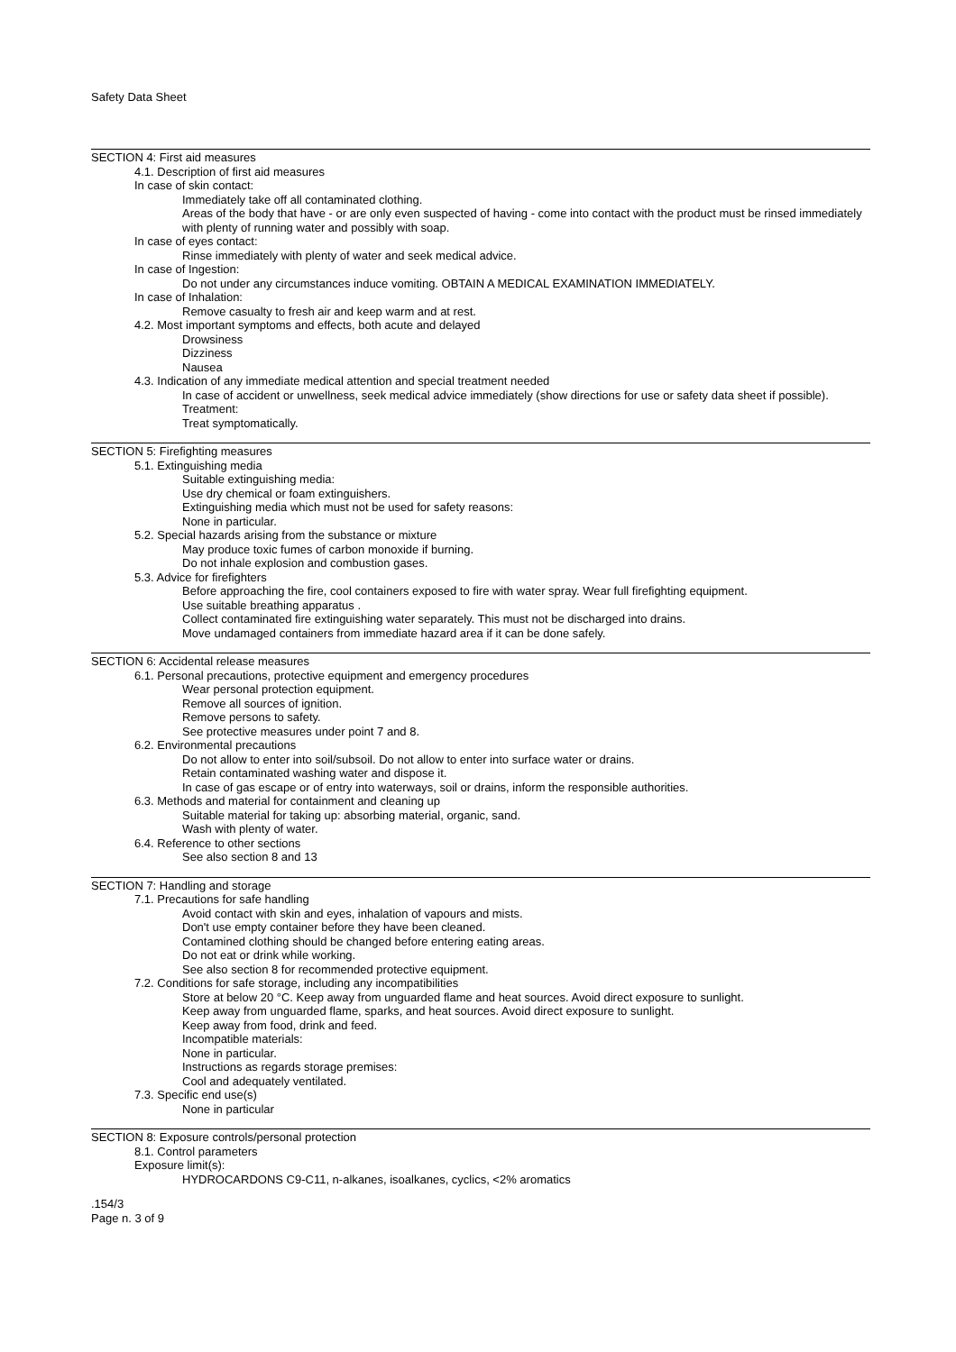Safety Data Sheet
SECTION 4: First aid measures
4.1. Description of first aid measures
In case of skin contact:
Immediately take off all contaminated clothing.
Areas of the body that have - or are only even suspected of having - come into contact with the product must be rinsed immediately with plenty of running water and possibly with soap.
In case of eyes contact:
Rinse immediately with plenty of water and seek medical advice.
In case of Ingestion:
Do not under any circumstances induce vomiting. OBTAIN A MEDICAL EXAMINATION IMMEDIATELY.
In case of Inhalation:
Remove casualty to fresh air and keep warm and at rest.
4.2. Most important symptoms and effects, both acute and delayed
Drowsiness
Dizziness
Nausea
4.3. Indication of any immediate medical attention and special treatment needed
In case of accident or unwellness, seek medical advice immediately (show directions for use or safety data sheet if possible).
Treatment:
Treat symptomatically.
SECTION 5: Firefighting measures
5.1. Extinguishing media
Suitable extinguishing media:
Use dry chemical or foam extinguishers.
Extinguishing media which must not be used for safety reasons:
None in particular.
5.2. Special hazards arising from the substance or mixture
May produce toxic fumes of carbon monoxide if burning.
Do not inhale explosion and combustion gases.
5.3. Advice for firefighters
Before approaching the fire, cool containers exposed to fire with water spray. Wear full firefighting equipment.
Use suitable breathing apparatus .
Collect contaminated fire extinguishing water separately. This must not be discharged into drains.
Move undamaged containers from immediate hazard area if it can be done safely.
SECTION 6: Accidental release measures
6.1. Personal precautions, protective equipment and emergency procedures
Wear personal protection equipment.
Remove all sources of ignition.
Remove persons to safety.
See protective measures under point 7 and 8.
6.2. Environmental precautions
Do not allow to enter into soil/subsoil. Do not allow to enter into surface water or drains.
Retain contaminated washing water and dispose it.
In case of gas escape or of entry into waterways, soil or drains, inform the responsible authorities.
6.3. Methods and material for containment and cleaning up
Suitable material for taking up: absorbing material, organic, sand.
Wash with plenty of water.
6.4. Reference to other sections
See also section 8 and 13
SECTION 7: Handling and storage
7.1. Precautions for safe handling
Avoid contact with skin and eyes, inhalation of vapours and mists.
Don't use empty container before they have been cleaned.
Contamined clothing should be changed before entering eating areas.
Do not eat or drink while working.
See also section 8 for recommended protective equipment.
7.2. Conditions for safe storage, including any incompatibilities
Store at below 20 °C. Keep away from unguarded flame and heat sources. Avoid direct exposure to sunlight.
Keep away from unguarded flame, sparks, and heat sources. Avoid direct exposure to sunlight.
Keep away from food, drink and feed.
Incompatible materials:
None in particular.
Instructions as regards storage premises:
Cool and adequately ventilated.
7.3. Specific end use(s)
None in particular
SECTION 8: Exposure controls/personal protection
8.1. Control parameters
Exposure limit(s):
HYDROCARDONS C9-C11, n-alkanes, isoalkanes, cyclics, <2% aromatics
.154/3
Page n. 3 of 9